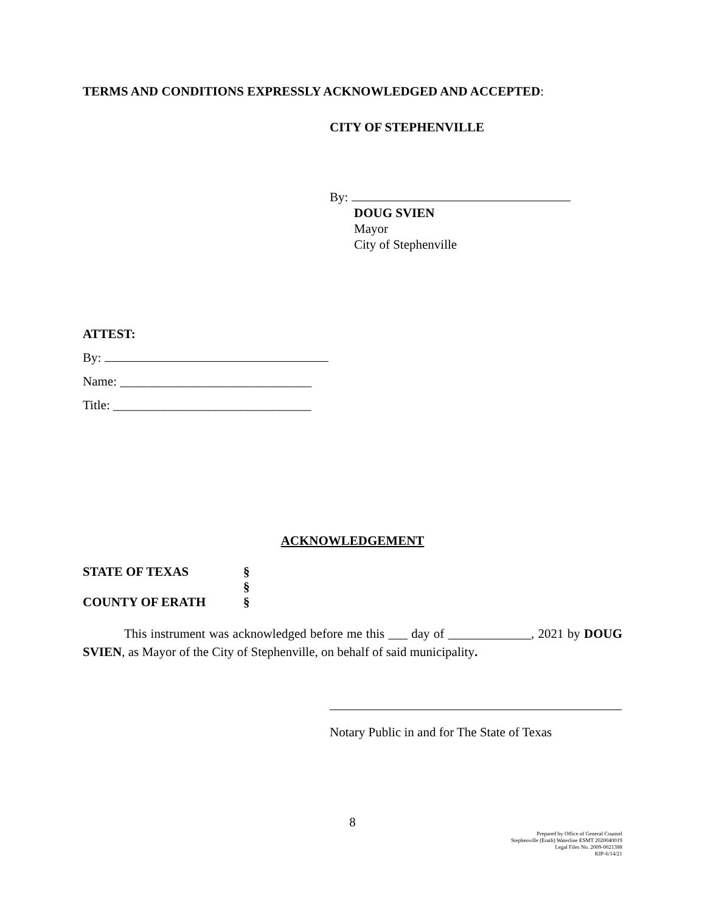TERMS AND CONDITIONS EXPRESSLY ACKNOWLEDGED AND ACCEPTED:
CITY OF STEPHENVILLE
By:
DOUG SVIEN
Mayor
City of Stephenville
ATTEST:
By:
Name: ______________________________
Title: _______________________________
ACKNOWLEDGEMENT
STATE OF TEXAS §
§
COUNTY OF ERATH §
This instrument was acknowledged before me this ___ day of _____________, 2021 by DOUG SVIEN, as Mayor of the City of Stephenville, on behalf of said municipality.
Notary Public in and for The State of Texas
8
Prepared by Office of General Counsel
Stephenville (Erath) Waterline ESMT 2020040019
Legal Files No. 2009-0021388
KIP-6/14/21